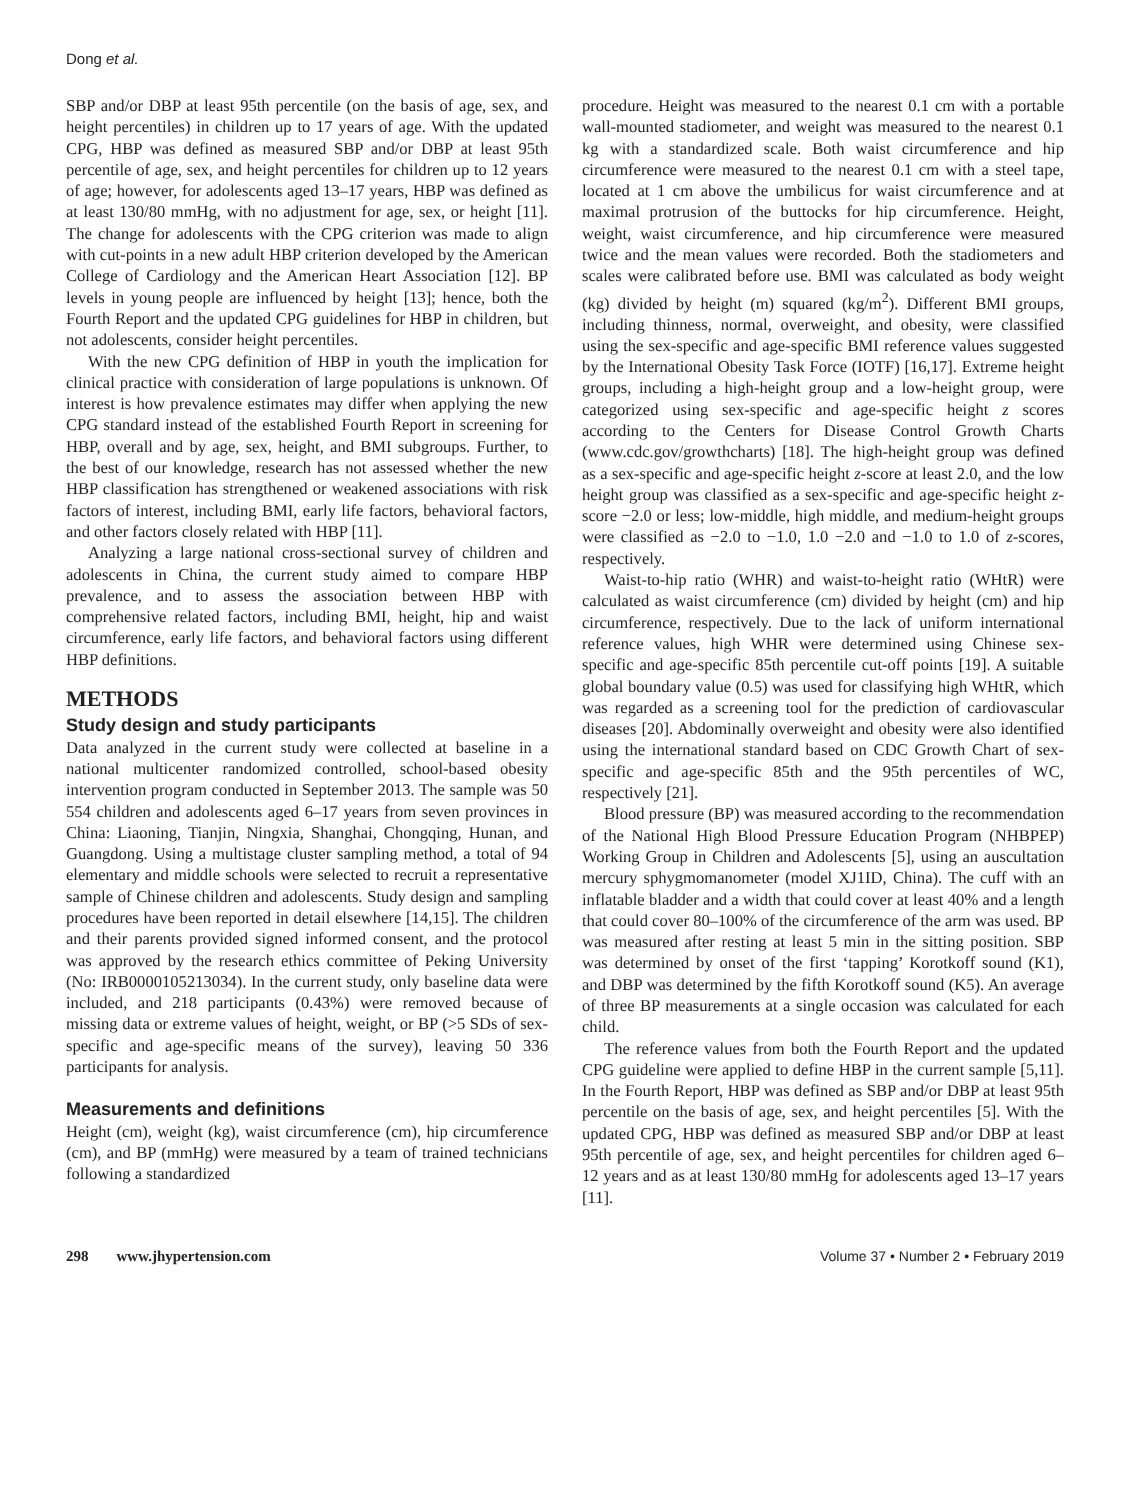Dong et al.
SBP and/or DBP at least 95th percentile (on the basis of age, sex, and height percentiles) in children up to 17 years of age. With the updated CPG, HBP was defined as measured SBP and/or DBP at least 95th percentile of age, sex, and height percentiles for children up to 12 years of age; however, for adolescents aged 13–17 years, HBP was defined as at least 130/80 mmHg, with no adjustment for age, sex, or height [11]. The change for adolescents with the CPG criterion was made to align with cut-points in a new adult HBP criterion developed by the American College of Cardiology and the American Heart Association [12]. BP levels in young people are influenced by height [13]; hence, both the Fourth Report and the updated CPG guidelines for HBP in children, but not adolescents, consider height percentiles.
With the new CPG definition of HBP in youth the implication for clinical practice with consideration of large populations is unknown. Of interest is how prevalence estimates may differ when applying the new CPG standard instead of the established Fourth Report in screening for HBP, overall and by age, sex, height, and BMI subgroups. Further, to the best of our knowledge, research has not assessed whether the new HBP classification has strengthened or weakened associations with risk factors of interest, including BMI, early life factors, behavioral factors, and other factors closely related with HBP [11].
Analyzing a large national cross-sectional survey of children and adolescents in China, the current study aimed to compare HBP prevalence, and to assess the association between HBP with comprehensive related factors, including BMI, height, hip and waist circumference, early life factors, and behavioral factors using different HBP definitions.
METHODS
Study design and study participants
Data analyzed in the current study were collected at baseline in a national multicenter randomized controlled, school-based obesity intervention program conducted in September 2013. The sample was 50 554 children and adolescents aged 6–17 years from seven provinces in China: Liaoning, Tianjin, Ningxia, Shanghai, Chongqing, Hunan, and Guangdong. Using a multistage cluster sampling method, a total of 94 elementary and middle schools were selected to recruit a representative sample of Chinese children and adolescents. Study design and sampling procedures have been reported in detail elsewhere [14,15]. The children and their parents provided signed informed consent, and the protocol was approved by the research ethics committee of Peking University (No: IRB0000105213034). In the current study, only baseline data were included, and 218 participants (0.43%) were removed because of missing data or extreme values of height, weight, or BP (>5 SDs of sex- specific and age-specific means of the survey), leaving 50 336 participants for analysis.
Measurements and definitions
Height (cm), weight (kg), waist circumference (cm), hip circumference (cm), and BP (mmHg) were measured by a team of trained technicians following a standardized
procedure. Height was measured to the nearest 0.1 cm with a portable wall-mounted stadiometer, and weight was measured to the nearest 0.1 kg with a standardized scale. Both waist circumference and hip circumference were measured to the nearest 0.1 cm with a steel tape, located at 1 cm above the umbilicus for waist circumference and at maximal protrusion of the buttocks for hip circumference. Height, weight, waist circumference, and hip circumference were measured twice and the mean values were recorded. Both the stadiometers and scales were calibrated before use. BMI was calculated as body weight (kg) divided by height (m) squared (kg/m<sup>2</sup>). Different BMI groups, including thinness, normal, overweight, and obesity, were classified using the sex-specific and age-specific BMI reference values suggested by the International Obesity Task Force (IOTF) [16,17]. Extreme height groups, including a high-height group and a low-height group, were categorized using sex-specific and age-specific height z scores according to the Centers for Disease Control Growth Charts (www.cdc.gov/growthcharts) [18]. The high-height group was defined as a sex-specific and age-specific height z-score at least 2.0, and the low height group was classified as a sex-specific and age-specific height z-score −2.0 or less; low-middle, high middle, and medium-height groups were classified as −2.0 to −1.0, 1.0 −2.0 and −1.0 to 1.0 of z-scores, respectively.
Waist-to-hip ratio (WHR) and waist-to-height ratio (WHtR) were calculated as waist circumference (cm) divided by height (cm) and hip circumference, respectively. Due to the lack of uniform international reference values, high WHR were determined using Chinese sex-specific and age-specific 85th percentile cut-off points [19]. A suitable global boundary value (0.5) was used for classifying high WHtR, which was regarded as a screening tool for the prediction of cardiovascular diseases [20]. Abdominally overweight and obesity were also identified using the international standard based on CDC Growth Chart of sex-specific and age-specific 85th and the 95th percentiles of WC, respectively [21].
Blood pressure (BP) was measured according to the recommendation of the National High Blood Pressure Education Program (NHBPEP) Working Group in Children and Adolescents [5], using an auscultation mercury sphygmomanometer (model XJ1ID, China). The cuff with an inflatable bladder and a width that could cover at least 40% and a length that could cover 80–100% of the circumference of the arm was used. BP was measured after resting at least 5 min in the sitting position. SBP was determined by onset of the first ‘tapping’ Korotkoff sound (K1), and DBP was determined by the fifth Korotkoff sound (K5). An average of three BP measurements at a single occasion was calculated for each child.
The reference values from both the Fourth Report and the updated CPG guideline were applied to define HBP in the current sample [5,11]. In the Fourth Report, HBP was defined as SBP and/or DBP at least 95th percentile on the basis of age, sex, and height percentiles [5]. With the updated CPG, HBP was defined as measured SBP and/or DBP at least 95th percentile of age, sex, and height percentiles for children aged 6–12 years and as at least 130/80 mmHg for adolescents aged 13–17 years [11].
298 www.jhypertension.com
Volume 37 • Number 2 • February 2019